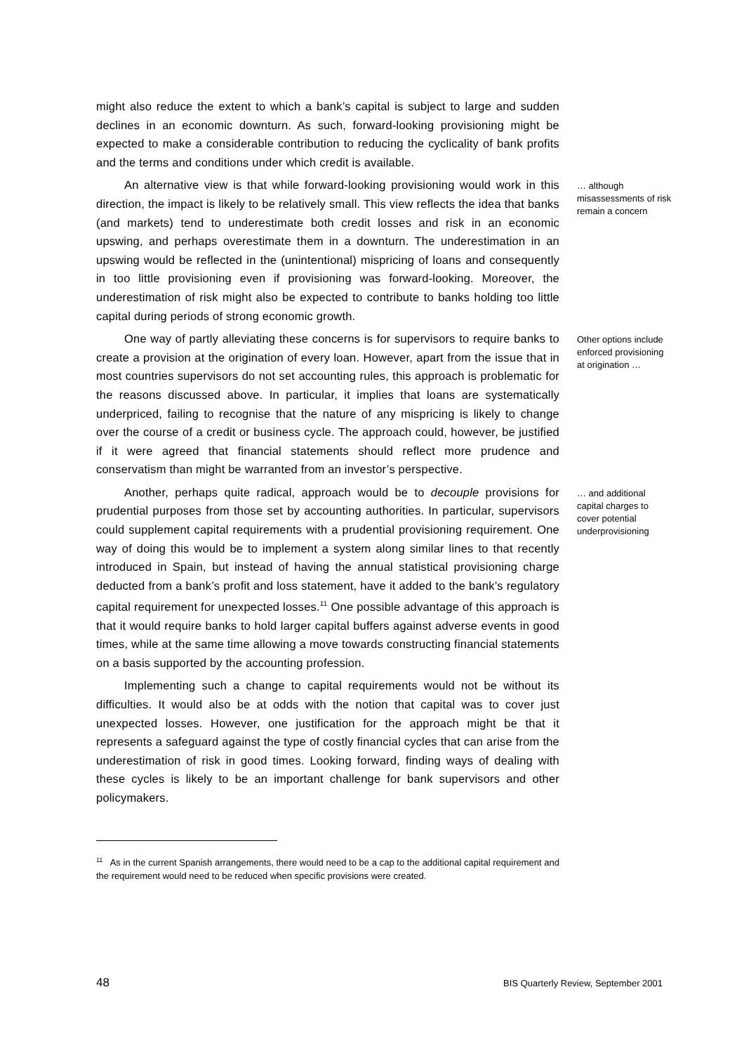might also reduce the extent to which a bank’s capital is subject to large and sudden declines in an economic downturn. As such, forward-looking provisioning might be expected to make a considerable contribution to reducing the cyclicality of bank profits and the terms and conditions under which credit is available.
An alternative view is that while forward-looking provisioning would work in this direction, the impact is likely to be relatively small. This view reflects the idea that banks (and markets) tend to underestimate both credit losses and risk in an economic upswing, and perhaps overestimate them in a downturn. The underestimation in an upswing would be reflected in the (unintentional) mispricing of loans and consequently in too little provisioning even if provisioning was forward-looking. Moreover, the underestimation of risk might also be expected to contribute to banks holding too little capital during periods of strong economic growth.
… although misassessments of risk remain a concern
One way of partly alleviating these concerns is for supervisors to require banks to create a provision at the origination of every loan. However, apart from the issue that in most countries supervisors do not set accounting rules, this approach is problematic for the reasons discussed above. In particular, it implies that loans are systematically underpriced, failing to recognise that the nature of any mispricing is likely to change over the course of a credit or business cycle. The approach could, however, be justified if it were agreed that financial statements should reflect more prudence and conservatism than might be warranted from an investor’s perspective.
Other options include enforced provisioning at origination …
Another, perhaps quite radical, approach would be to decouple provisions for prudential purposes from those set by accounting authorities. In particular, supervisors could supplement capital requirements with a prudential provisioning requirement. One way of doing this would be to implement a system along similar lines to that recently introduced in Spain, but instead of having the annual statistical provisioning charge deducted from a bank’s profit and loss statement, have it added to the bank’s regulatory capital requirement for unexpected losses.<sup>11</sup> One possible advantage of this approach is that it would require banks to hold larger capital buffers against adverse events in good times, while at the same time allowing a move towards constructing financial statements on a basis supported by the accounting profession.
… and additional capital charges to cover potential underprovisioning
Implementing such a change to capital requirements would not be without its difficulties. It would also be at odds with the notion that capital was to cover just unexpected losses. However, one justification for the approach might be that it represents a safeguard against the type of costly financial cycles that can arise from the underestimation of risk in good times. Looking forward, finding ways of dealing with these cycles is likely to be an important challenge for bank supervisors and other policymakers.
<sup>11</sup> As in the current Spanish arrangements, there would need to be a cap to the additional capital requirement and the requirement would need to be reduced when specific provisions were created.
48 BIS Quarterly Review, September 2001